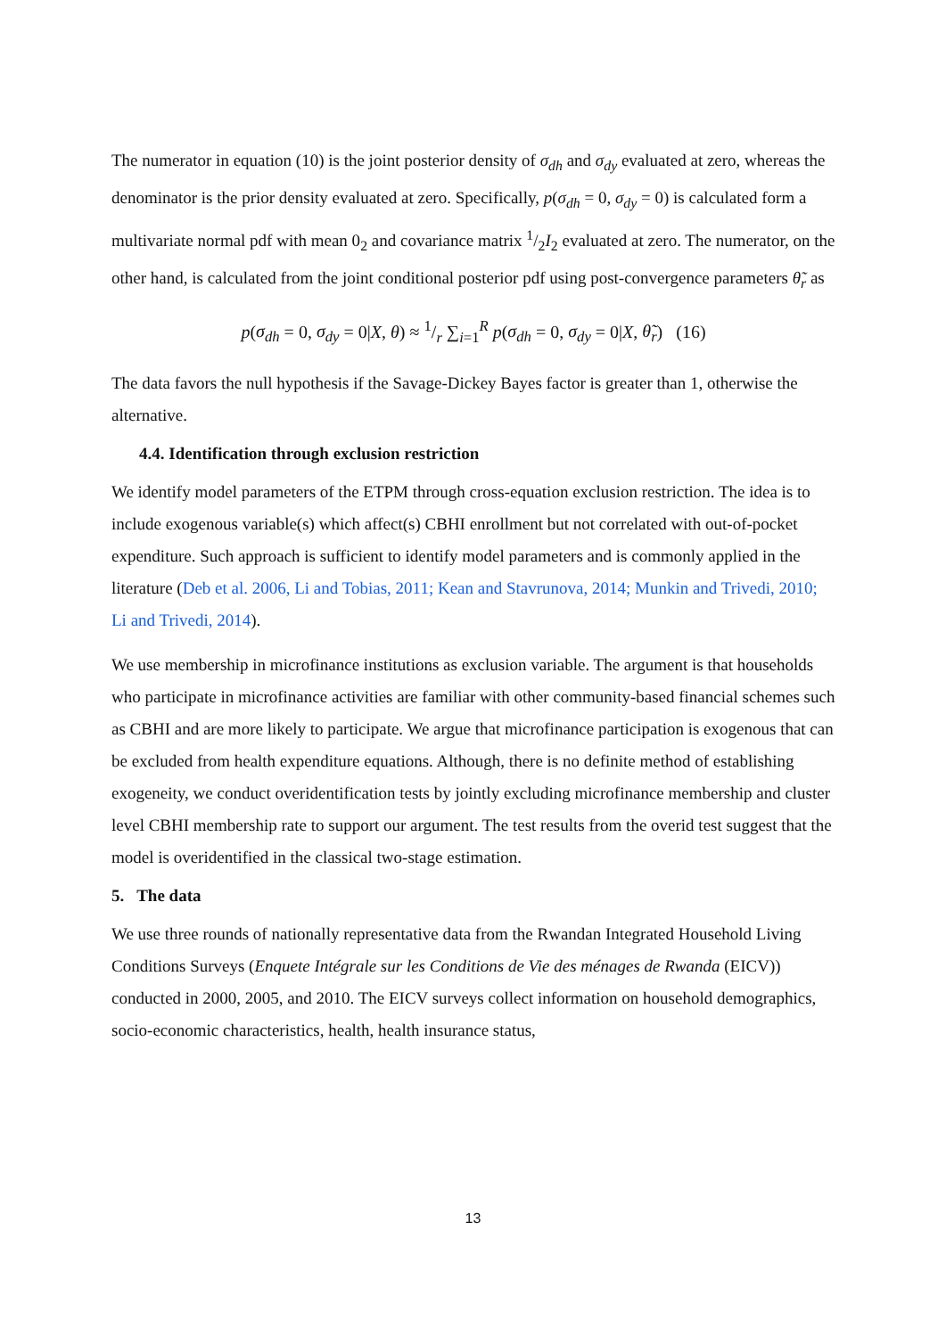The numerator in equation (10) is the joint posterior density of σ<sub>dh</sub> and σ<sub>dy</sub> evaluated at zero, whereas the denominator is the prior density evaluated at zero. Specifically, p(σ<sub>dh</sub> = 0, σ<sub>dy</sub> = 0) is calculated form a multivariate normal pdf with mean 0<sub>2</sub> and covariance matrix 1/2I<sub>2</sub> evaluated at zero. The numerator, on the other hand, is calculated from the joint conditional posterior pdf using post-convergence parameters θ̃<sub>r</sub> as
p(σ<sub>dh</sub> = 0, σ<sub>dy</sub> = 0|X, θ) ≈ 1/r ∑<sub>i=1</sub><sup>R</sup> p(σ<sub>dh</sub> = 0, σ<sub>dy</sub> = 0|X, θ̃<sub>r</sub>) (16)
The data favors the null hypothesis if the Savage-Dickey Bayes factor is greater than 1, otherwise the alternative.
4.4. Identification through exclusion restriction
We identify model parameters of the ETPM through cross-equation exclusion restriction. The idea is to include exogenous variable(s) which affect(s) CBHI enrollment but not correlated with out-of-pocket expenditure. Such approach is sufficient to identify model parameters and is commonly applied in the literature (Deb et al. 2006, Li and Tobias, 2011; Kean and Stavrunova, 2014; Munkin and Trivedi, 2010; Li and Trivedi, 2014).
We use membership in microfinance institutions as exclusion variable. The argument is that households who participate in microfinance activities are familiar with other community-based financial schemes such as CBHI and are more likely to participate. We argue that microfinance participation is exogenous that can be excluded from health expenditure equations. Although, there is no definite method of establishing exogeneity, we conduct overidentification tests by jointly excluding microfinance membership and cluster level CBHI membership rate to support our argument. The test results from the overid test suggest that the model is overidentified in the classical two-stage estimation.
5. The data
We use three rounds of nationally representative data from the Rwandan Integrated Household Living Conditions Surveys (Enquete Intégrale sur les Conditions de Vie des ménages de Rwanda (EICV)) conducted in 2000, 2005, and 2010. The EICV surveys collect information on household demographics, socio-economic characteristics, health, health insurance status,
13